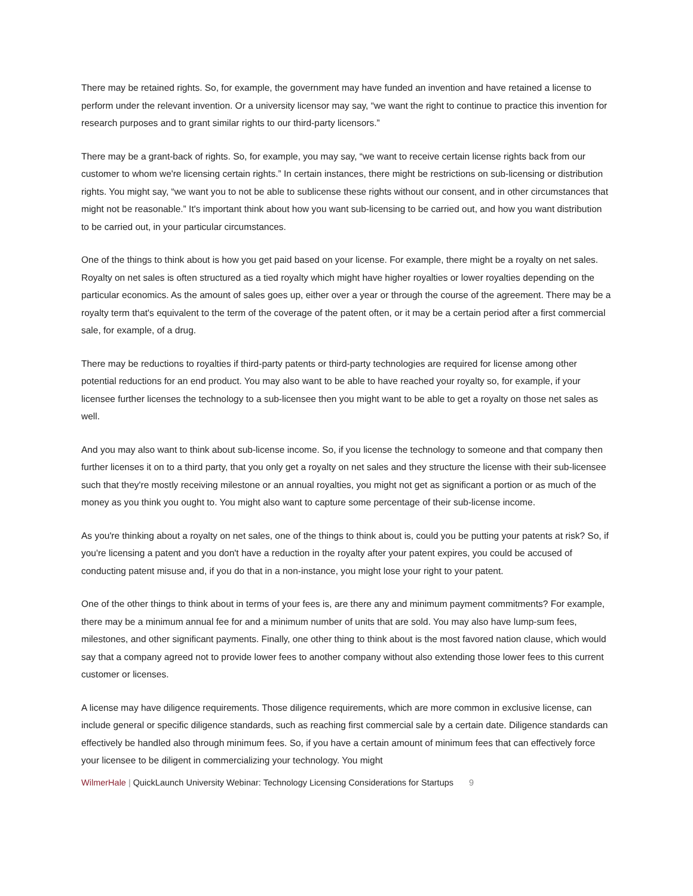There may be retained rights. So, for example, the government may have funded an invention and have retained a license to perform under the relevant invention. Or a university licensor may say, “we want the right to continue to practice this invention for research purposes and to grant similar rights to our third-party licensors.”
There may be a grant-back of rights. So, for example, you may say, “we want to receive certain license rights back from our customer to whom we're licensing certain rights.” In certain instances, there might be restrictions on sub-licensing or distribution rights. You might say, “we want you to not be able to sublicense these rights without our consent, and in other circumstances that might not be reasonable.” It's important think about how you want sub-licensing to be carried out, and how you want distribution to be carried out, in your particular circumstances.
One of the things to think about is how you get paid based on your license. For example, there might be a royalty on net sales. Royalty on net sales is often structured as a tied royalty which might have higher royalties or lower royalties depending on the particular economics. As the amount of sales goes up, either over a year or through the course of the agreement. There may be a royalty term that's equivalent to the term of the coverage of the patent often, or it may be a certain period after a first commercial sale, for example, of a drug.
There may be reductions to royalties if third-party patents or third-party technologies are required for license among other potential reductions for an end product. You may also want to be able to have reached your royalty so, for example, if your licensee further licenses the technology to a sub-licensee then you might want to be able to get a royalty on those net sales as well.
And you may also want to think about sub-license income. So, if you license the technology to someone and that company then further licenses it on to a third party, that you only get a royalty on net sales and they structure the license with their sub-licensee such that they're mostly receiving milestone or an annual royalties, you might not get as significant a portion or as much of the money as you think you ought to. You might also want to capture some percentage of their sub-license income.
As you're thinking about a royalty on net sales, one of the things to think about is, could you be putting your patents at risk? So, if you're licensing a patent and you don't have a reduction in the royalty after your patent expires, you could be accused of conducting patent misuse and, if you do that in a non-instance, you might lose your right to your patent.
One of the other things to think about in terms of your fees is, are there any and minimum payment commitments? For example, there may be a minimum annual fee for and a minimum number of units that are sold. You may also have lump-sum fees, milestones, and other significant payments. Finally, one other thing to think about is the most favored nation clause, which would say that a company agreed not to provide lower fees to another company without also extending those lower fees to this current customer or licenses.
A license may have diligence requirements. Those diligence requirements, which are more common in exclusive license, can include general or specific diligence standards, such as reaching first commercial sale by a certain date. Diligence standards can effectively be handled also through minimum fees. So, if you have a certain amount of minimum fees that can effectively force your licensee to be diligent in commercializing your technology. You might
WilmerHale | QuickLaunch University Webinar: Technology Licensing Considerations for Startups 9